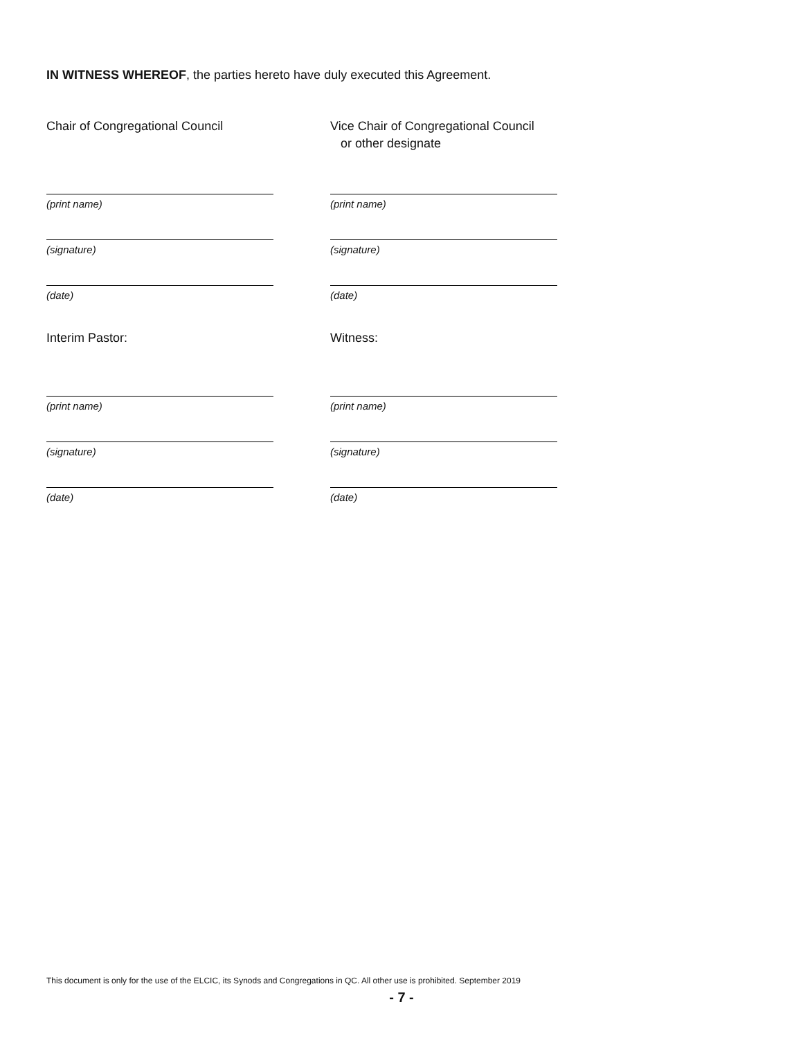IN WITNESS WHEREOF, the parties hereto have duly executed this Agreement.
Chair of Congregational Council
(print name)
(signature)
(date)
Interim Pastor:
(print name)
(signature)
(date)
Vice Chair of Congregational Council
or other designate
(print name)
(signature)
(date)
Witness:
(print name)
(signature)
(date)
This document is only for the use of the ELCIC, its Synods and Congregations in QC. All other use is prohibited. September 2019
- 7 -